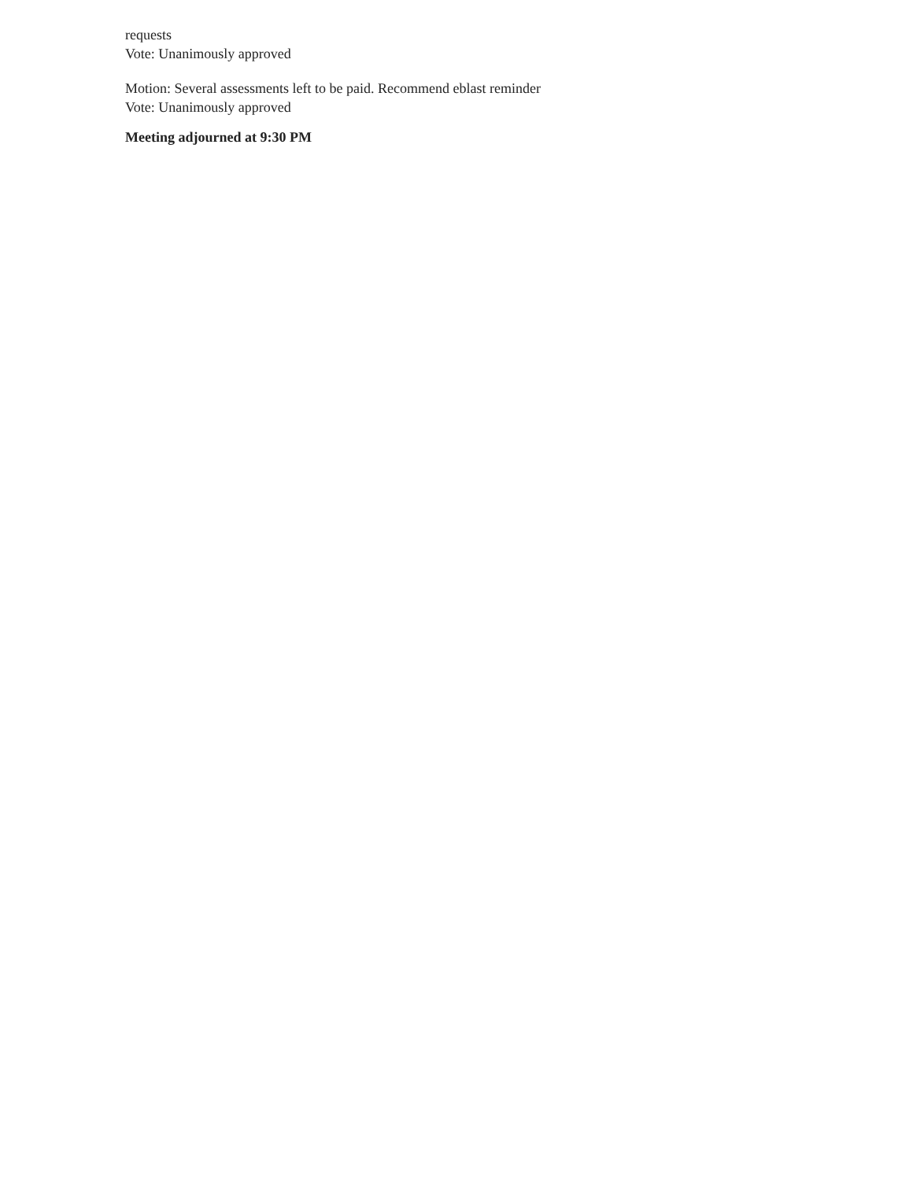requests
Vote: Unanimously approved
Motion: Several assessments left to be paid. Recommend eblast reminder
Vote: Unanimously approved
Meeting adjourned at 9:30 PM